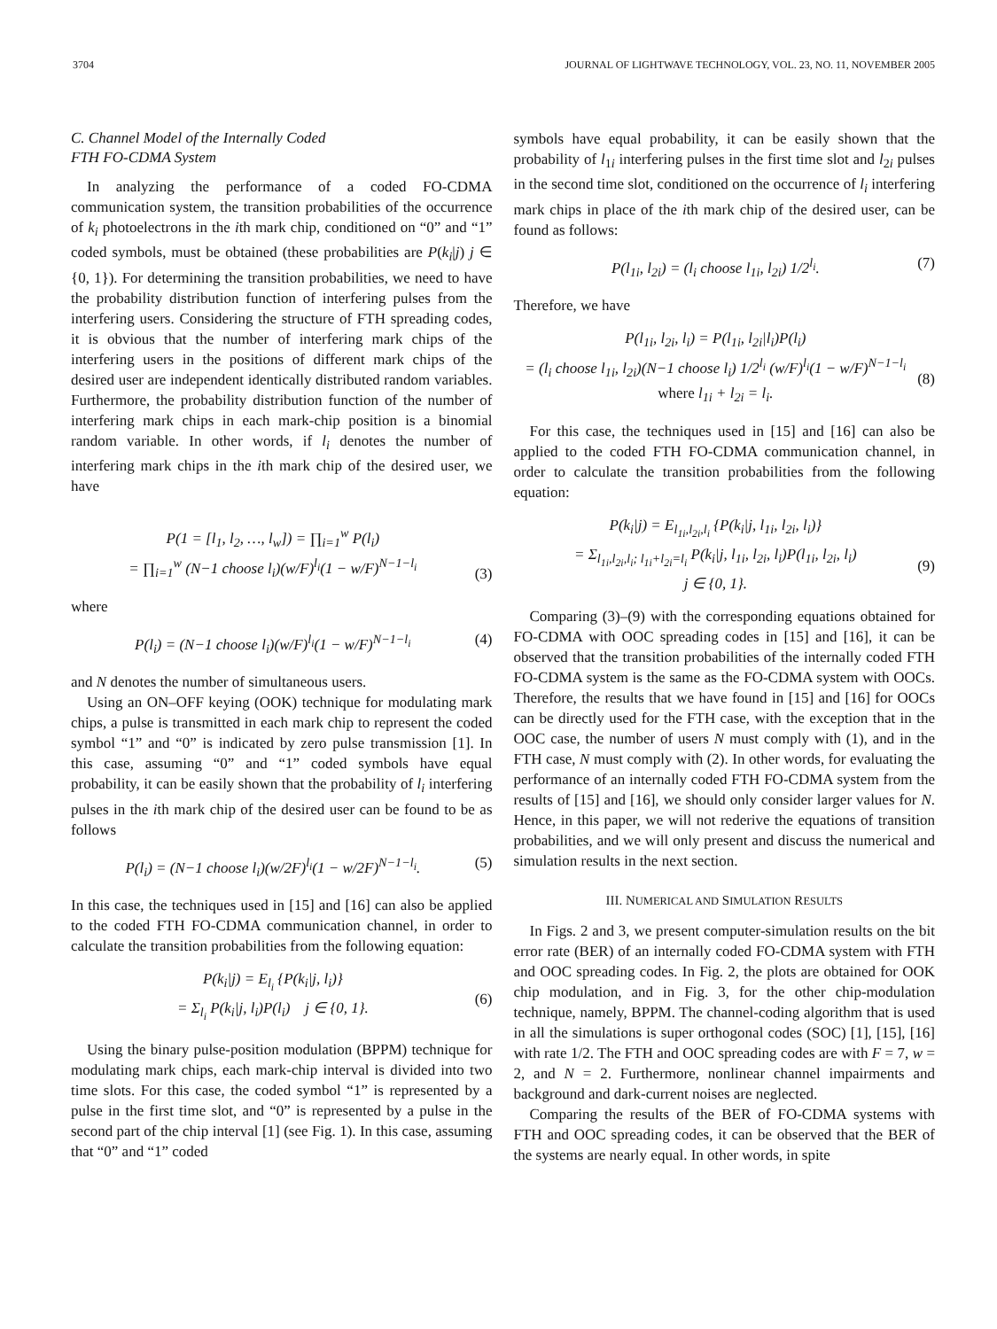3704 JOURNAL OF LIGHTWAVE TECHNOLOGY, VOL. 23, NO. 11, NOVEMBER 2005
C. Channel Model of the Internally Coded
FTH FO-CDMA System
In analyzing the performance of a coded FO-CDMA communication system, the transition probabilities of the occurrence of k<sub>i</sub> photoelectrons in the ith mark chip, conditioned on “0” and “1” coded symbols, must be obtained (these probabilities are P(k<sub>i</sub>|j) j ∈ {0, 1}). For determining the transition probabilities, we need to have the probability distribution function of interfering pulses from the interfering users. Considering the structure of FTH spreading codes, it is obvious that the number of interfering mark chips of the interfering users in the positions of different mark chips of the desired user are independent identically distributed random variables. Furthermore, the probability distribution function of the number of interfering mark chips in each mark-chip position is a binomial random variable. In other words, if l<sub>i</sub> denotes the number of interfering mark chips in the ith mark chip of the desired user, we have
P(1 = [l<sub>1</sub>, l<sub>2</sub>, …, l<sub>w</sub>]) = ∏<sub>i=1</sub><sup>w</sup> P(l<sub>i</sub>)
= ∏<sub>i=1</sub><sup>w</sup> (N−1 choose l<sub>i</sub>)(w/F)<sup>l<sub>i</sub></sup>(1 − w/F)<sup>N−1−l<sub>i</sub></sup>
(3)
where
P(l<sub>i</sub>) = (N−1 choose l<sub>i</sub>)(w/F)<sup>l<sub>i</sub></sup>(1 − w/F)<sup>N−1−l<sub>i</sub></sup> (4)
and N denotes the number of simultaneous users.
Using an ON–OFF keying (OOK) technique for modulating mark chips, a pulse is transmitted in each mark chip to represent the coded symbol “1” and “0” is indicated by zero pulse transmission [1]. In this case, assuming “0” and “1” coded symbols have equal probability, it can be easily shown that the probability of l<sub>i</sub> interfering pulses in the ith mark chip of the desired user can be found to be as follows
P(l<sub>i</sub>) = (N−1 choose l<sub>i</sub>)(w/2F)<sup>l<sub>i</sub></sup>(1 − w/2F)<sup>N−1−l<sub>i</sub></sup>. (5)
In this case, the techniques used in [15] and [16] can also be applied to the coded FTH FO-CDMA communication channel, in order to calculate the transition probabilities from the following equation:
P(k<sub>i</sub>|j) = E<sub>l<sub>i</sub></sub> {P(k<sub>i</sub>|j, l<sub>i</sub>)}
= Σ<sub>l<sub>i</sub></sub> P(k<sub>i</sub>|j, l<sub>i</sub>)P(l<sub>i</sub>) j ∈ {0, 1}.
(6)
Using the binary pulse-position modulation (BPPM) technique for modulating mark chips, each mark-chip interval is divided into two time slots. For this case, the coded symbol “1” is represented by a pulse in the first time slot, and “0” is represented by a pulse in the second part of the chip interval [1] (see Fig. 1). In this case, assuming that “0” and “1” coded
symbols have equal probability, it can be easily shown that the probability of l<sub>1i</sub> interfering pulses in the first time slot and l<sub>2i</sub> pulses in the second time slot, conditioned on the occurrence of l<sub>i</sub> interfering mark chips in place of the ith mark chip of the desired user, can be found as follows:
P(l<sub>1i</sub>, l<sub>2i</sub>) = (l<sub>i</sub> choose l<sub>1i</sub>, l<sub>2i</sub>) 1/2<sup>l<sub>i</sub></sup>. (7)
Therefore, we have
P(l<sub>1i</sub>, l<sub>2i</sub>, l<sub>i</sub>) = P(l<sub>1i</sub>, l<sub>2i</sub>|l<sub>i</sub>)P(l<sub>i</sub>)
= (l<sub>i</sub> choose l<sub>1i</sub>, l<sub>2i</sub>)(N−1 choose l<sub>i</sub>) 1/2<sup>l<sub>i</sub></sup> (w/F)<sup>l<sub>i</sub></sup>(1 − w/F)<sup>N−1−l<sub>i</sub></sup>
where l<sub>1i</sub> + l<sub>2i</sub> = l<sub>i</sub>.
(8)
For this case, the techniques used in [15] and [16] can also be applied to the coded FTH FO-CDMA communication channel, in order to calculate the transition probabilities from the following equation:
P(k<sub>i</sub>|j) = E<sub>l<sub>1i</sub>,l<sub>2i</sub>,l<sub>i</sub></sub> {P(k<sub>i</sub>|j, l<sub>1i</sub>, l<sub>2i</sub>, l<sub>i</sub>)}
= Σ<sub>l<sub>1i</sub>,l<sub>2i</sub>,l<sub>i</sub>; l<sub>1i</sub>+l<sub>2i</sub>=l<sub>i</sub></sub> P(k<sub>i</sub>|j, l<sub>1i</sub>, l<sub>2i</sub>, l<sub>i</sub>)P(l<sub>1i</sub>, l<sub>2i</sub>, l<sub>i</sub>)
j ∈ {0, 1}.
(9)
Comparing (3)–(9) with the corresponding equations obtained for FO-CDMA with OOC spreading codes in [15] and [16], it can be observed that the transition probabilities of the internally coded FTH FO-CDMA system is the same as the FO-CDMA system with OOCs. Therefore, the results that we have found in [15] and [16] for OOCs can be directly used for the FTH case, with the exception that in the OOC case, the number of users N must comply with (1), and in the FTH case, N must comply with (2). In other words, for evaluating the performance of an internally coded FTH FO-CDMA system from the results of [15] and [16], we should only consider larger values for N. Hence, in this paper, we will not rederive the equations of transition probabilities, and we will only present and discuss the numerical and simulation results in the next section.
III. NUMERICAL AND SIMULATION RESULTS
In Figs. 2 and 3, we present computer-simulation results on the bit error rate (BER) of an internally coded FO-CDMA system with FTH and OOC spreading codes. In Fig. 2, the plots are obtained for OOK chip modulation, and in Fig. 3, for the other chip-modulation technique, namely, BPPM. The channel-coding algorithm that is used in all the simulations is super orthogonal codes (SOC) [1], [15], [16] with rate 1/2. The FTH and OOC spreading codes are with F = 7, w = 2, and N = 2. Furthermore, nonlinear channel impairments and background and dark-current noises are neglected.
Comparing the results of the BER of FO-CDMA systems with FTH and OOC spreading codes, it can be observed that the BER of the systems are nearly equal. In other words, in spite